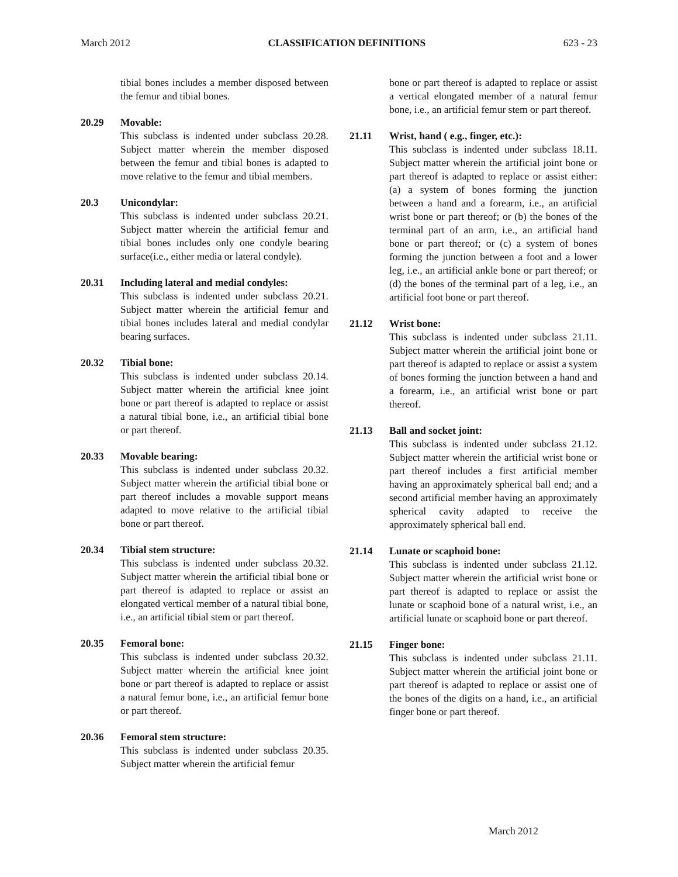March 2012 CLASSIFICATION DEFINITIONS 623 - 23
tibial bones includes a member disposed between the femur and tibial bones.
20.29 Movable:
This subclass is indented under subclass 20.28. Subject matter wherein the member disposed between the femur and tibial bones is adapted to move relative to the femur and tibial members.
20.3 Unicondylar:
This subclass is indented under subclass 20.21. Subject matter wherein the artificial femur and tibial bones includes only one condyle bearing surface(i.e., either media or lateral condyle).
20.31 Including lateral and medial condyles:
This subclass is indented under subclass 20.21. Subject matter wherein the artificial femur and tibial bones includes lateral and medial condylar bearing surfaces.
20.32 Tibial bone:
This subclass is indented under subclass 20.14. Subject matter wherein the artificial knee joint bone or part thereof is adapted to replace or assist a natural tibial bone, i.e., an artificial tibial bone or part thereof.
20.33 Movable bearing:
This subclass is indented under subclass 20.32. Subject matter wherein the artificial tibial bone or part thereof includes a movable support means adapted to move relative to the artificial tibial bone or part thereof.
20.34 Tibial stem structure:
This subclass is indented under subclass 20.32. Subject matter wherein the artificial tibial bone or part thereof is adapted to replace or assist an elongated vertical member of a natural tibial bone, i.e., an artificial tibial stem or part thereof.
20.35 Femoral bone:
This subclass is indented under subclass 20.32. Subject matter wherein the artificial knee joint bone or part thereof is adapted to replace or assist a natural femur bone, i.e., an artificial femur bone or part thereof.
20.36 Femoral stem structure:
This subclass is indented under subclass 20.35. Subject matter wherein the artificial femur
bone or part thereof is adapted to replace or assist a vertical elongated member of a natural femur bone, i.e., an artificial femur stem or part thereof.
21.11 Wrist, hand ( e.g., finger, etc.):
This subclass is indented under subclass 18.11. Subject matter wherein the artificial joint bone or part thereof is adapted to replace or assist either: (a) a system of bones forming the junction between a hand and a forearm, i.e., an artificial wrist bone or part thereof; or (b) the bones of the terminal part of an arm, i.e., an artificial hand bone or part thereof; or (c) a system of bones forming the junction between a foot and a lower leg, i.e., an artificial ankle bone or part thereof; or (d) the bones of the terminal part of a leg, i.e., an artificial foot bone or part thereof.
21.12 Wrist bone:
This subclass is indented under subclass 21.11. Subject matter wherein the artificial joint bone or part thereof is adapted to replace or assist a system of bones forming the junction between a hand and a forearm, i.e., an artificial wrist bone or part thereof.
21.13 Ball and socket joint:
This subclass is indented under subclass 21.12. Subject matter wherein the artificial wrist bone or part thereof includes a first artificial member having an approximately spherical ball end; and a second artificial member having an approximately spherical cavity adapted to receive the approximately spherical ball end.
21.14 Lunate or scaphoid bone:
This subclass is indented under subclass 21.12. Subject matter wherein the artificial wrist bone or part thereof is adapted to replace or assist the lunate or scaphoid bone of a natural wrist, i.e., an artificial lunate or scaphoid bone or part thereof.
21.15 Finger bone:
This subclass is indented under subclass 21.11. Subject matter wherein the artificial joint bone or part thereof is adapted to replace or assist one of the bones of the digits on a hand, i.e., an artificial finger bone or part thereof.
March 2012